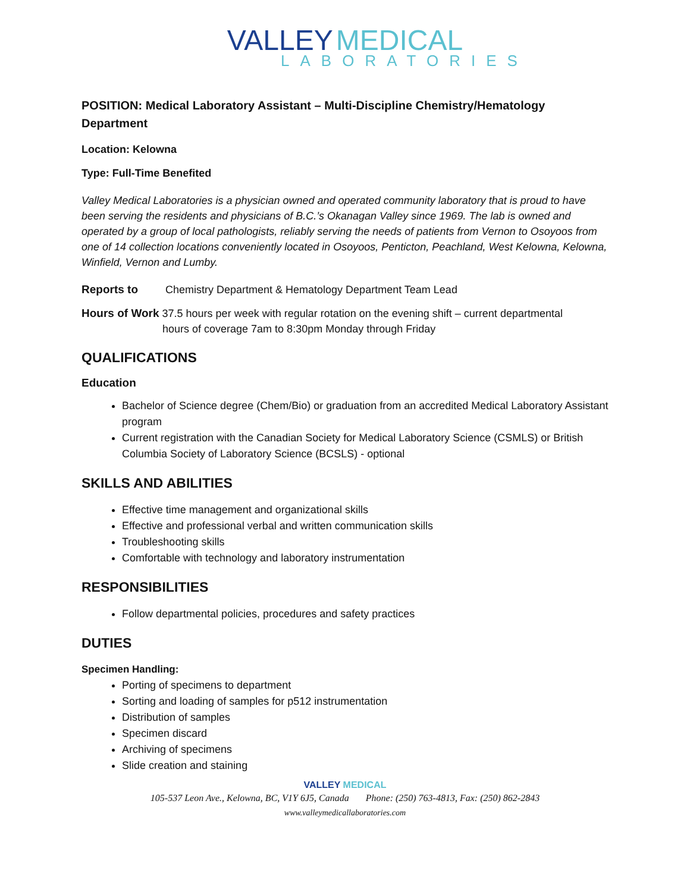VALLEY MEDICAL
LABORATORIES
POSITION: Medical Laboratory Assistant – Multi-Discipline Chemistry/Hematology Department
Location: Kelowna
Type: Full-Time Benefited
Valley Medical Laboratories is a physician owned and operated community laboratory that is proud to have been serving the residents and physicians of B.C.’s Okanagan Valley since 1969. The lab is owned and operated by a group of local pathologists, reliably serving the needs of patients from Vernon to Osoyoos from one of 14 collection locations conveniently located in Osoyoos, Penticton, Peachland, West Kelowna, Kelowna, Winfield, Vernon and Lumby.
Reports to Chemistry Department & Hematology Department Team Lead
Hours of Work 37.5 hours per week with regular rotation on the evening shift – current departmental
hours of coverage 7am to 8:30pm Monday through Friday
QUALIFICATIONS
Education
Bachelor of Science degree (Chem/Bio) or graduation from an accredited Medical Laboratory Assistant program
Current registration with the Canadian Society for Medical Laboratory Science (CSMLS) or British Columbia Society of Laboratory Science (BCSLS) - optional
SKILLS AND ABILITIES
Effective time management and organizational skills
Effective and professional verbal and written communication skills
Troubleshooting skills
Comfortable with technology and laboratory instrumentation
RESPONSIBILITIES
Follow departmental policies, procedures and safety practices
DUTIES
Specimen Handling:
Porting of specimens to department
Sorting and loading of samples for p512 instrumentation
Distribution of samples
Specimen discard
Archiving of specimens
Slide creation and staining
VALLEY MEDICAL
105-537 Leon Ave., Kelowna, BC, V1Y 6J5, Canada Phone: (250) 763-4813, Fax: (250) 862-2843
www.valleymedicallaboratories.com